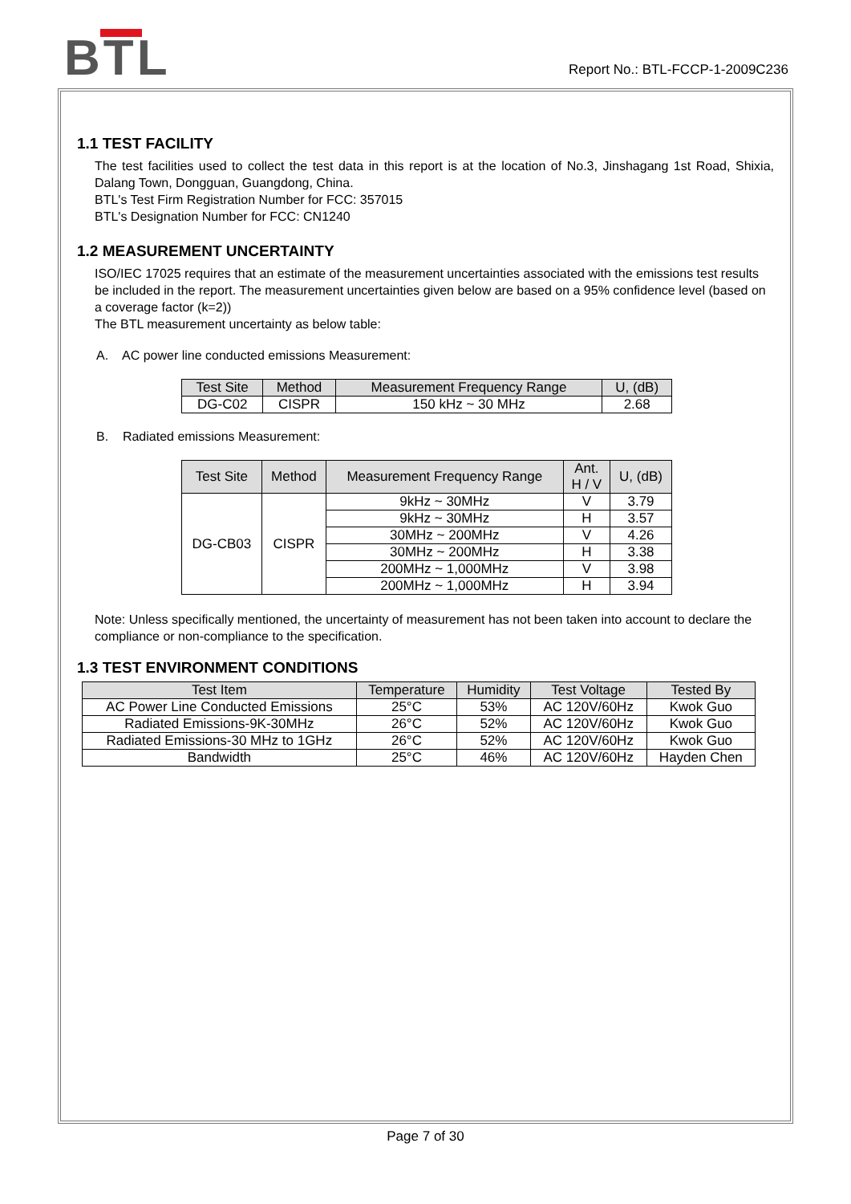BTL
Report No.: BTL-FCCP-1-2009C236
1.1 TEST FACILITY
The test facilities used to collect the test data in this report is at the location of No.3, Jinshagang 1st Road, Shixia, Dalang Town, Dongguan, Guangdong, China.
BTL's Test Firm Registration Number for FCC: 357015
BTL's Designation Number for FCC: CN1240
1.2 MEASUREMENT UNCERTAINTY
ISO/IEC 17025 requires that an estimate of the measurement uncertainties associated with the emissions test results be included in the report. The measurement uncertainties given below are based on a 95% confidence level (based on a coverage factor (k=2))
The BTL measurement uncertainty as below table:
A. AC power line conducted emissions Measurement:
| Test Site | Method | Measurement Frequency Range | U, (dB) |
| --- | --- | --- | --- |
| DG-C02 | CISPR | 150 kHz ~ 30 MHz | 2.68 |
B. Radiated emissions Measurement:
| Test Site | Method | Measurement Frequency Range | Ant. H / V | U, (dB) |
| --- | --- | --- | --- | --- |
| DG-CB03 | CISPR | 9kHz ~ 30MHz | V | 3.79 |
| | | 9kHz ~ 30MHz | H | 3.57 |
| | | 30MHz ~ 200MHz | V | 4.26 |
| | | 30MHz ~ 200MHz | H | 3.38 |
| | | 200MHz ~ 1,000MHz | V | 3.98 |
| | | 200MHz ~ 1,000MHz | H | 3.94 |
Note: Unless specifically mentioned, the uncertainty of measurement has not been taken into account to declare the compliance or non-compliance to the specification.
1.3 TEST ENVIRONMENT CONDITIONS
| Test Item | Temperature | Humidity | Test Voltage | Tested By |
| --- | --- | --- | --- | --- |
| AC Power Line Conducted Emissions | 25°C | 53% | AC 120V/60Hz | Kwok Guo |
| Radiated Emissions-9K-30MHz | 26°C | 52% | AC 120V/60Hz | Kwok Guo |
| Radiated Emissions-30 MHz to 1GHz | 26°C | 52% | AC 120V/60Hz | Kwok Guo |
| Bandwidth | 25°C | 46% | AC 120V/60Hz | Hayden Chen |
Page 7 of 30